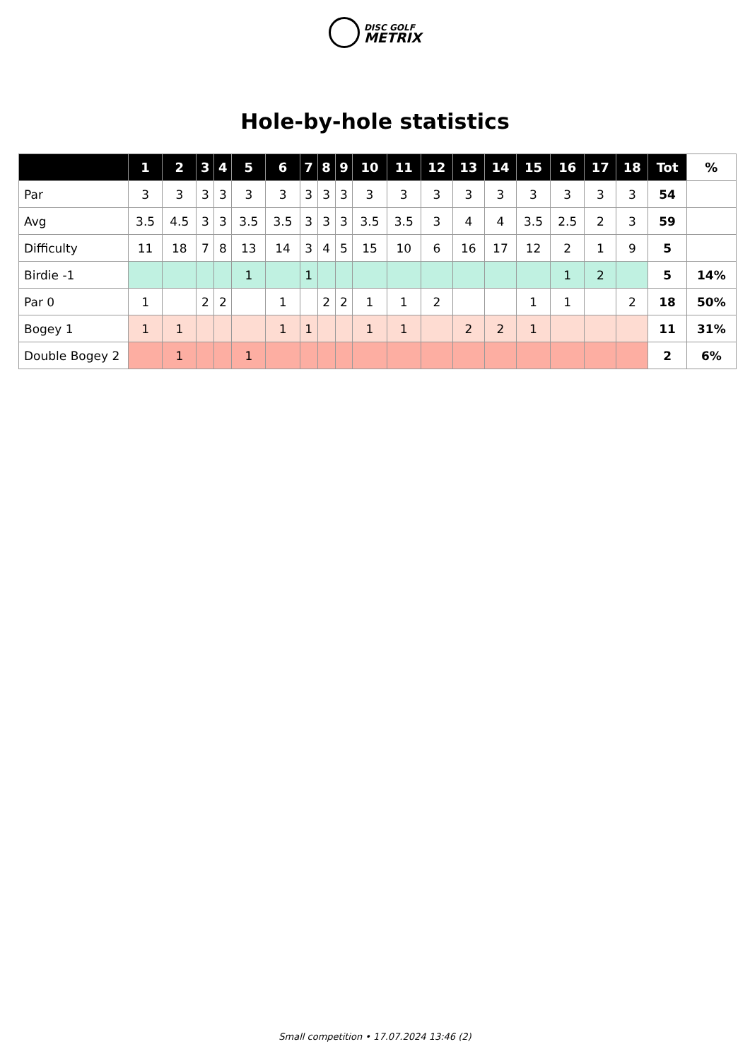DISC GOLF
METRIX
Hole-by-hole statistics
| | 1 | 2 | 3 | 4 | 5 | 6 | 7 | 8 | 9 | 10 | 11 | 12 | 13 | 14 | 15 | 16 | 17 | 18 | Tot | % |
| --- | --- | --- | --- | --- | --- | --- | --- | --- | --- | --- | --- | --- | --- | --- | --- | --- | --- | --- | --- | --- |
| Par | 3 | 3 | 3 | 3 | 3 | 3 | 3 | 3 | 3 | 3 | 3 | 3 | 3 | 3 | 3 | 3 | 3 | 3 | 54 | |
| Avg | 3.5 | 4.5 | 3 | 3 | 3.5 | 3.5 | 3 | 3 | 3 | 3.5 | 3.5 | 3 | 4 | 4 | 3.5 | 2.5 | 2 | 3 | 59 | |
| Difficulty | 11 | 18 | 7 | 8 | 13 | 14 | 3 | 4 | 5 | 15 | 10 | 6 | 16 | 17 | 12 | 2 | 1 | 9 | 5 | |
| Birdie -1 | | | | | 1 | | 1 | | | | | | | | | 1 | 2 | | 5 | 14% |
| Par 0 | 1 | | 2 | 2 | | 1 | | 2 | 2 | 1 | 1 | 2 | | | 1 | 1 | | 2 | 18 | 50% |
| Bogey 1 | 1 | 1 | | | | 1 | 1 | | | 1 | 1 | | 2 | 2 | 1 | | | | 11 | 31% |
| Double Bogey 2 | | 1 | | | 1 | | | | | | | | | | | | | | 2 | 6% |
Small competition • 17.07.2024 13:46 (2)